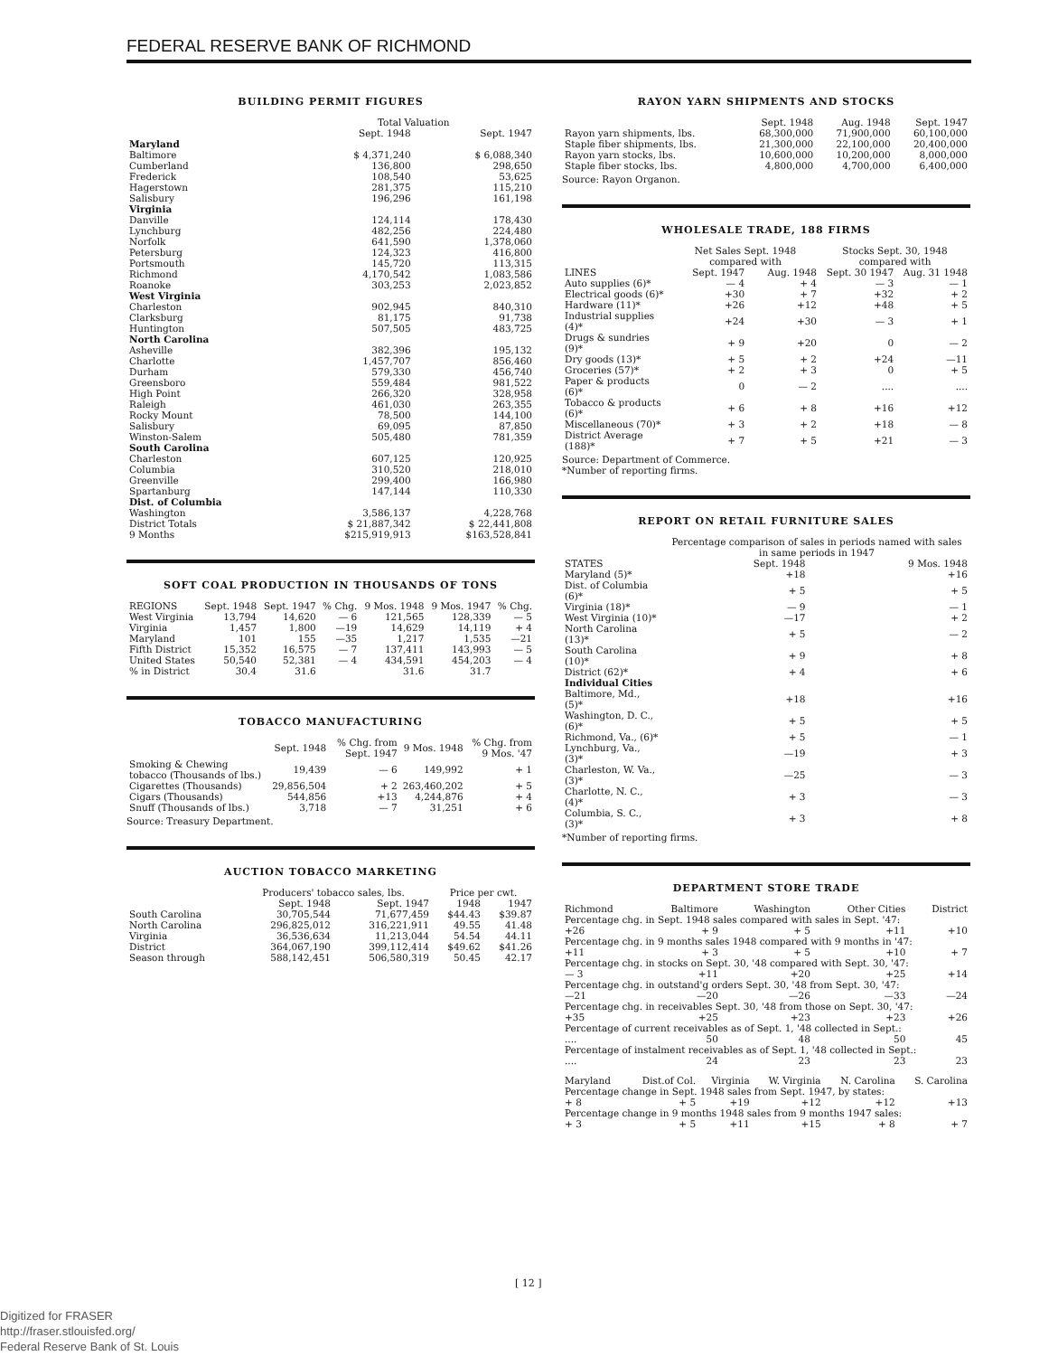FEDERAL RESERVE BANK OF RICHMOND
BUILDING PERMIT FIGURES
| | Total Valuation | |
| --- | --- | --- |
| | Sept. 1948 | Sept. 1947 |
| Maryland | | |
| Baltimore | $ 4,371,240 | $ 6,088,340 |
| Cumberland | 136,800 | 298,650 |
| Frederick | 108,540 | 53,625 |
| Hagerstown | 281,375 | 115,210 |
| Salisbury | 196,296 | 161,198 |
| Virginia | | |
| Danville | 124,114 | 178,430 |
| Lynchburg | 482,256 | 224,480 |
| Norfolk | 641,590 | 1,378,060 |
| Petersburg | 124,323 | 416,800 |
| Portsmouth | 145,720 | 113,315 |
| Richmond | 4,170,542 | 1,083,586 |
| Roanoke | 303,253 | 2,023,852 |
| West Virginia | | |
| Charleston | 902,945 | 840,310 |
| Clarksburg | 81,175 | 91,738 |
| Huntington | 507,505 | 483,725 |
| North Carolina | | |
| Asheville | 382,396 | 195,132 |
| Charlotte | 1,457,707 | 856,460 |
| Durham | 579,330 | 456,740 |
| Greensboro | 559,484 | 981,522 |
| High Point | 266,320 | 328,958 |
| Raleigh | 461,030 | 263,355 |
| Rocky Mount | 78,500 | 144,100 |
| Salisbury | 69,095 | 87,850 |
| Winston-Salem | 505,480 | 781,359 |
| South Carolina | | |
| Charleston | 607,125 | 120,925 |
| Columbia | 310,520 | 218,010 |
| Greenville | 299,400 | 166,980 |
| Spartanburg | 147,144 | 110,330 |
| Dist. of Columbia | | |
| Washington | 3,586,137 | 4,228,768 |
| District Totals | $ 21,887,342 | $ 22,441,808 |
| 9 Months | $215,919,913 | $163,528,841 |
SOFT COAL PRODUCTION IN THOUSANDS OF TONS
| REGIONS | Sept. 1948 | Sept. 1947 | % Chg. | 9 Mos. 1948 | 9 Mos. 1947 | % Chg. |
| --- | --- | --- | --- | --- | --- | --- |
| West Virginia | 13,794 | 14,620 | — 6 | 121,565 | 128,339 | — 5 |
| Virginia | 1,457 | 1,800 | —19 | 14,629 | 14,119 | + 4 |
| Maryland | 101 | 155 | —35 | 1,217 | 1,535 | —21 |
| Fifth District | 15,352 | 16,575 | — 7 | 137,411 | 143,993 | — 5 |
| United States | 50,540 | 52,381 | — 4 | 434,591 | 454,203 | — 4 |
| % in District | 30.4 | 31.6 | | 31.6 | 31.7 | |
TOBACCO MANUFACTURING
| | Sept. 1948 | % Chg. from Sept. 1947 | 9 Mos. 1948 | % Chg. from 9 Mos. '47 |
| --- | --- | --- | --- | --- |
| Smoking & Chewing tobacco (Thousands of lbs.) | 19,439 | — 6 | 149,992 | + 1 |
| Cigarettes (Thousands) | 29,856,504 | + 2 | 263,460,202 | + 5 |
| Cigars (Thousands) | 544,856 | +13 | 4,244,876 | + 4 |
| Snuff (Thousands of lbs.) | 3,718 | — 7 | 31,251 | + 6 |
Source: Treasury Department.
AUCTION TOBACCO MARKETING
| | Producers' tobacco sales, lbs. | | Price per cwt. | |
| --- | --- | --- | --- | --- |
| | Sept. 1948 | Sept. 1947 | 1948 | 1947 |
| South Carolina | 30,705,544 | 71,677,459 | $44.43 | $39.87 |
| North Carolina | 296,825,012 | 316,221,911 | 49.55 | 41.48 |
| Virginia | 36,536,634 | 11,213,044 | 54.54 | 44.11 |
| District | 364,067,190 | 399,112,414 | $49.62 | $41.26 |
| Season through | 588,142,451 | 506,580,319 | 50.45 | 42.17 |
RAYON YARN SHIPMENTS AND STOCKS
| | Sept. 1948 | Aug. 1948 | Sept. 1947 |
| --- | --- | --- | --- |
| Rayon yarn shipments, lbs. | 68,300,000 | 71,900,000 | 60,100,000 |
| Staple fiber shipments, lbs. | 21,300,000 | 22,100,000 | 20,400,000 |
| Rayon yarn stocks, lbs. | 10,600,000 | 10,200,000 | 8,000,000 |
| Staple fiber stocks, lbs. | 4,800,000 | 4,700,000 | 6,400,000 |
Source: Rayon Organon.
WHOLESALE TRADE, 188 FIRMS
| | Net Sales Sept. 1948 compared with | | Stocks Sept. 30, 1948 compared with | |
| --- | --- | --- | --- | --- |
| LINES | Sept. 1947 | Aug. 1948 | Sept. 30 1947 | Aug. 31 1948 |
| Auto supplies (6)* | — 4 | + 4 | — 3 | — 1 |
| Electrical goods (6)* | +30 | + 7 | +32 | + 2 |
| Hardware (11)* | +26 | +12 | +48 | + 5 |
| Industrial supplies (4)* | +24 | +30 | — 3 | + 1 |
| Drugs & sundries (9)* | + 9 | +20 | 0 | — 2 |
| Dry goods (13)* | + 5 | + 2 | +24 | —11 |
| Groceries (57)* | + 2 | + 3 | 0 | + 5 |
| Paper & products (6)* | 0 | — 2 | .... | .... |
| Tobacco & products (6)* | + 6 | + 8 | +16 | +12 |
| Miscellaneous (70)* | + 3 | + 2 | +18 | — 8 |
| District Average (188)* | + 7 | + 5 | +21 | — 3 |
Source: Department of Commerce.
*Number of reporting firms.
REPORT ON RETAIL FURNITURE SALES
| | Percentage comparison of sales in periods named with sales in same periods in 1947 | |
| --- | --- | --- |
| STATES | Sept. 1948 | 9 Mos. 1948 |
| Maryland (5)* | +18 | +16 |
| Dist. of Columbia (6)* | + 5 | + 5 |
| Virginia (18)* | — 9 | — 1 |
| West Virginia (10)* | —17 | + 2 |
| North Carolina (13)* | + 5 | — 2 |
| South Carolina (10)* | + 9 | + 8 |
| District (62)* | + 4 | + 6 |
| Individual Cities | | |
| Baltimore, Md., (5)* | +18 | +16 |
| Washington, D. C., (6)* | + 5 | + 5 |
| Richmond, Va., (6)* | + 5 | — 1 |
| Lynchburg, Va., (3)* | —19 | + 3 |
| Charleston, W. Va., (3)* | —25 | — 3 |
| Charlotte, N. C., (4)* | + 3 | — 3 |
| Columbia, S. C., (3)* | + 3 | + 8 |
*Number of reporting firms.
DEPARTMENT STORE TRADE
| Richmond | Baltimore | Washington | Other Cities | District |
| --- | --- | --- | --- | --- |
| Percentage chg. in Sept. 1948 sales compared with sales in Sept. '47: | | | | |
| +26 | + 9 | + 5 | +11 | +10 |
| Percentage chg. in 9 months sales 1948 compared with 9 months in '47: | | | | |
| +11 | + 3 | + 5 | +10 | + 7 |
| Percentage chg. in stocks on Sept. 30, '48 compared with Sept. 30, '47: | | | | |
| — 3 | +11 | +20 | +25 | +14 |
| Percentage chg. in outstand'g orders Sept. 30, '48 from Sept. 30, '47: | | | | |
| —21 | —20 | —26 | —33 | —24 |
| Percentage chg. in receivables Sept. 30, '48 from those on Sept. 30, '47: | | | | |
| +35 | +25 | +23 | +23 | +26 |
| Percentage of current receivables as of Sept. 1, '48 collected in Sept.: | | | | |
| .... | 50 | 48 | 50 | 45 |
| Percentage of instalment receivables as of Sept. 1, '48 collected in Sept.: | | | | |
| .... | 24 | 23 | 23 | 23 |
| Maryland | Dist.of Col. | Virginia | W. Virginia | N. Carolina | S. Carolina |
| --- | --- | --- | --- | --- | --- |
| Percentage change in Sept. 1948 sales from Sept. 1947, by states: | | | | | |
| + 8 | + 5 | +19 | +12 | +12 | +13 |
| Percentage change in 9 months 1948 sales from 9 months 1947 sales: | | | | | |
| + 3 | + 5 | +11 | +15 | + 8 | + 7 |
[ 12 ]
Digitized for FRASER
http://fraser.stlouisfed.org/
Federal Reserve Bank of St. Louis